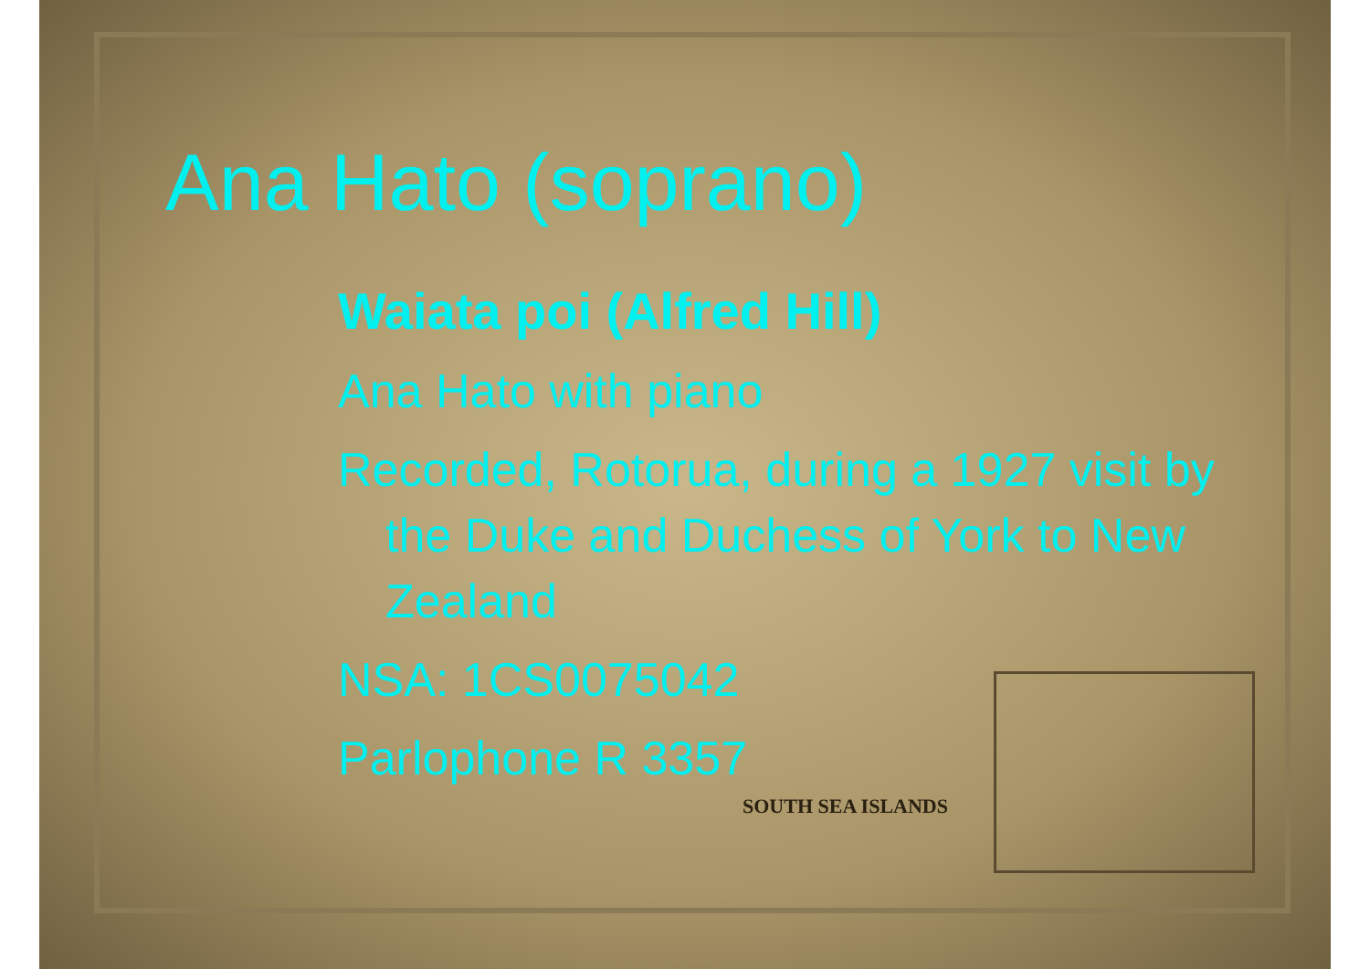Ana Hato (soprano)
Waiata poi (Alfred Hill)
Ana Hato with piano
Recorded, Rotorua, during a 1927 visit by the Duke and Duchess of York to New Zealand
NSA: 1CS0075042
Parlophone R 3357
SOUTH SEA ISLANDS